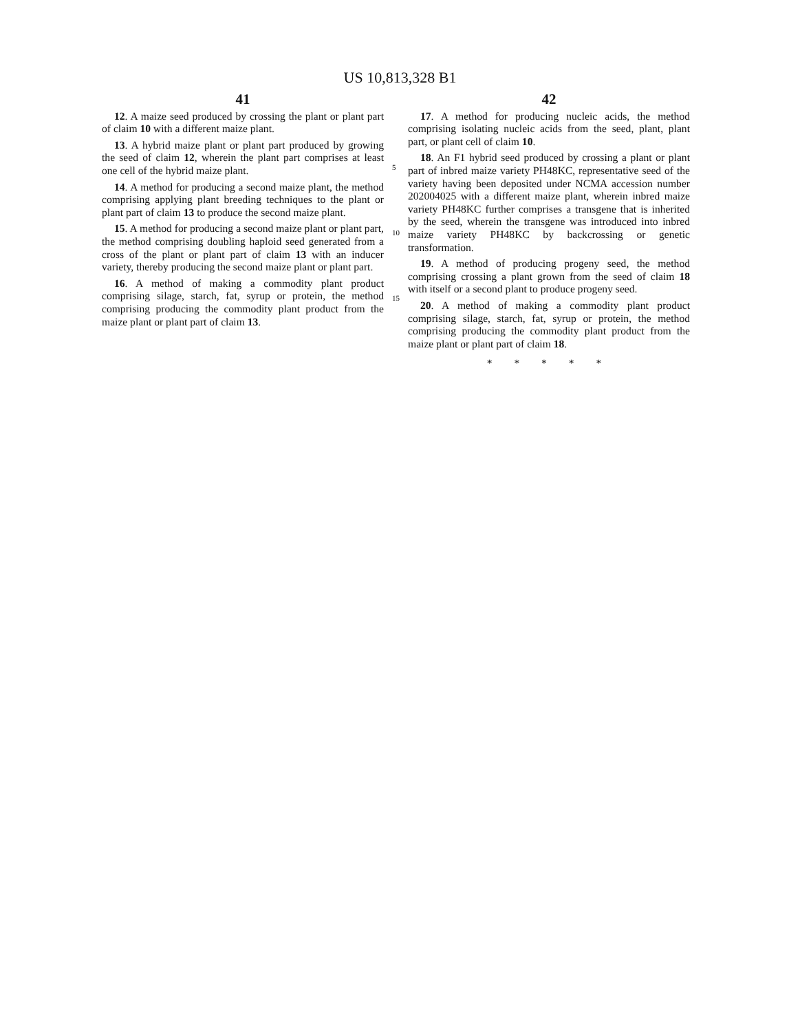US 10,813,328 B1
41
12. A maize seed produced by crossing the plant or plant part of claim 10 with a different maize plant.
13. A hybrid maize plant or plant part produced by growing the seed of claim 12, wherein the plant part comprises at least one cell of the hybrid maize plant.
14. A method for producing a second maize plant, the method comprising applying plant breeding techniques to the plant or plant part of claim 13 to produce the second maize plant.
15. A method for producing a second maize plant or plant part, the method comprising doubling haploid seed generated from a cross of the plant or plant part of claim 13 with an inducer variety, thereby producing the second maize plant or plant part.
16. A method of making a commodity plant product comprising silage, starch, fat, syrup or protein, the method comprising producing the commodity plant product from the maize plant or plant part of claim 13.
5
10
15
42
17. A method for producing nucleic acids, the method comprising isolating nucleic acids from the seed, plant, plant part, or plant cell of claim 10.
18. An F1 hybrid seed produced by crossing a plant or plant part of inbred maize variety PH48KC, representative seed of the variety having been deposited under NCMA accession number 202004025 with a different maize plant, wherein inbred maize variety PH48KC further comprises a transgene that is inherited by the seed, wherein the transgene was introduced into inbred maize variety PH48KC by backcrossing or genetic transformation.
19. A method of producing progeny seed, the method comprising crossing a plant grown from the seed of claim 18 with itself or a second plant to produce progeny seed.
20. A method of making a commodity plant product comprising silage, starch, fat, syrup or protein, the method comprising producing the commodity plant product from the maize plant or plant part of claim 18.
* * * * *